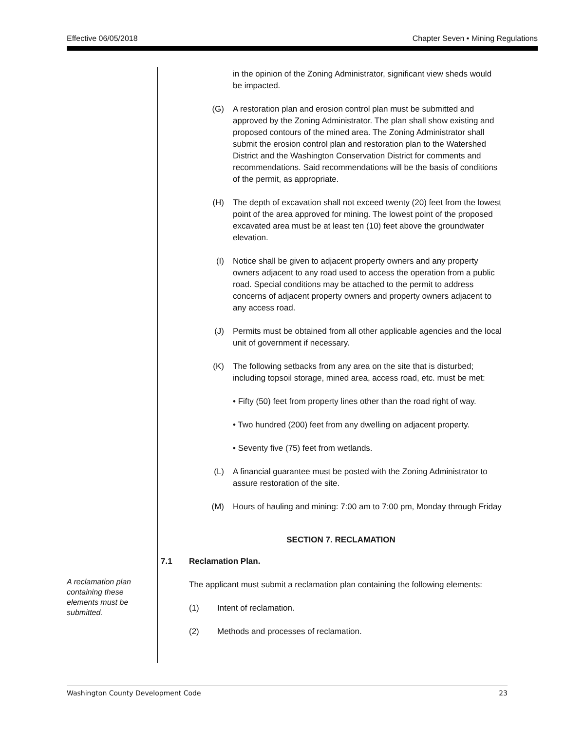Effective 06/05/2018 Chapter Seven • Mining Regulations
A reclamation plan containing these elements must be submitted.
in the opinion of the Zoning Administrator, significant view sheds would be impacted.
(G) A restoration plan and erosion control plan must be submitted and approved by the Zoning Administrator. The plan shall show existing and proposed contours of the mined area. The Zoning Administrator shall submit the erosion control plan and restoration plan to the Watershed District and the Washington Conservation District for comments and recommendations. Said recommendations will be the basis of conditions of the permit, as appropriate.
(H) The depth of excavation shall not exceed twenty (20) feet from the lowest point of the area approved for mining. The lowest point of the proposed excavated area must be at least ten (10) feet above the groundwater elevation.
(I) Notice shall be given to adjacent property owners and any property owners adjacent to any road used to access the operation from a public road. Special conditions may be attached to the permit to address concerns of adjacent property owners and property owners adjacent to any access road.
(J) Permits must be obtained from all other applicable agencies and the local unit of government if necessary.
(K) The following setbacks from any area on the site that is disturbed; including topsoil storage, mined area, access road, etc. must be met:
• Fifty (50) feet from property lines other than the road right of way.
• Two hundred (200) feet from any dwelling on adjacent property.
• Seventy five (75) feet from wetlands.
(L) A financial guarantee must be posted with the Zoning Administrator to assure restoration of the site.
(M) Hours of hauling and mining: 7:00 am to 7:00 pm, Monday through Friday
SECTION 7. RECLAMATION
7.1 Reclamation Plan.
The applicant must submit a reclamation plan containing the following elements:
(1) Intent of reclamation.
(2) Methods and processes of reclamation.
Washington County Development Code 23